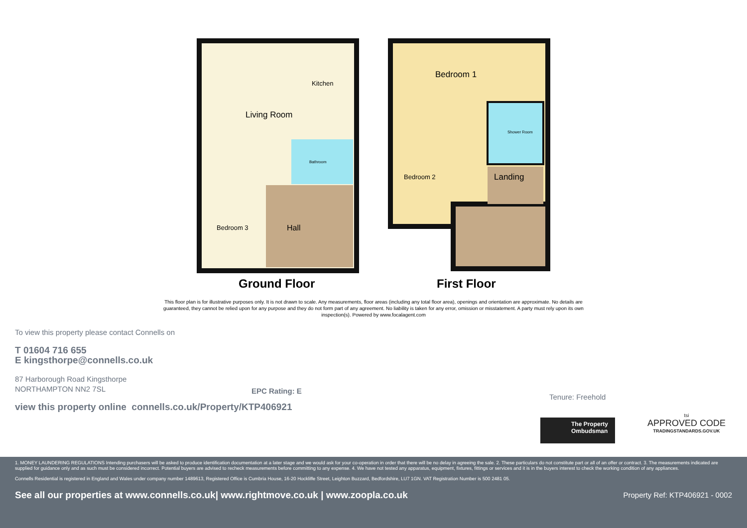Living Room
Kitchen
Bathroom
Bedroom 3
Hall
Bedroom 1
Shower Room
Bedroom 2
Landing
Ground Floor
First Floor
This floor plan is for illustrative purposes only. It is not drawn to scale. Any measurements, floor areas (including any total floor area), openings and orientation are approximate. No details are guaranteed, they cannot be relied upon for any purpose and they do not form part of any agreement. No liability is taken for any error, omission or misstatement. A party must rely upon its own inspection(s). Powered by www.focalagent.com
To view this property please contact Connells on
T 01604 716 655
E kingsthorpe@connells.co.uk
87 Harborough Road Kingsthorpe
NORTHAMPTON NN2 7SL
EPC Rating: E
Tenure: Freehold
view this property online connells.co.uk/Property/KTP406921
The Property Ombudsman
tsi
APPROVED CODE
TRADINGSTANDARDS.GOV.UK
1. MONEY LAUNDERING REGULATIONS Intending purchasers will be asked to produce identification documentation at a later stage and we would ask for your co-operation in order that there will be no delay in agreeing the sale. 2. These particulars do not constitute part or all of an offer or contract. 3. The measurements indicated are supplied for guidance only and as such must be considered incorrect. Potential buyers are advised to recheck measurements before committing to any expense. 4. We have not tested any apparatus, equipment, fixtures, fittings or services and it is in the buyers interest to check the working condition of any appliances.
Connells Residential is registered in England and Wales under company number 1489613, Registered Office is Cumbria House, 16-20 Hockliffe Street, Leighton Buzzard, Bedfordshire, LU7 1GN. VAT Registration Number is 500 2481 05.
See all our properties at www.connells.co.uk| www.rightmove.co.uk | www.zoopla.co.uk Property Ref: KTP406921 - 0002